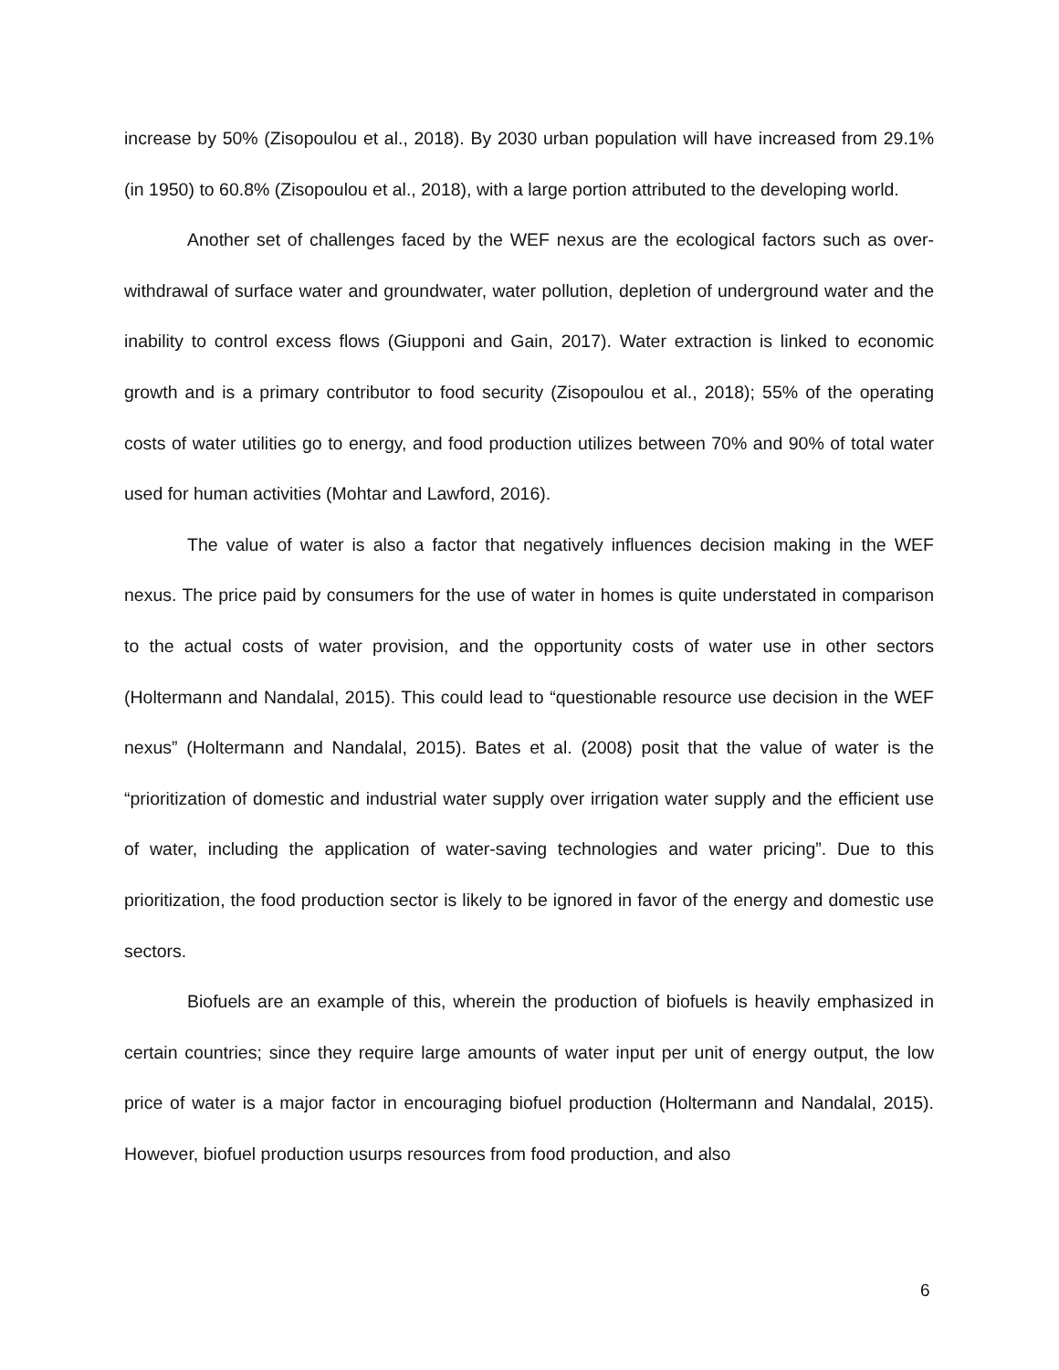increase by 50% (Zisopoulou et al., 2018). By 2030 urban population will have increased from 29.1% (in 1950) to 60.8% (Zisopoulou et al., 2018), with a large portion attributed to the developing world.
Another set of challenges faced by the WEF nexus are the ecological factors such as over-withdrawal of surface water and groundwater, water pollution, depletion of underground water and the inability to control excess flows (Giupponi and Gain, 2017). Water extraction is linked to economic growth and is a primary contributor to food security (Zisopoulou et al., 2018); 55% of the operating costs of water utilities go to energy, and food production utilizes between 70% and 90% of total water used for human activities (Mohtar and Lawford, 2016).
The value of water is also a factor that negatively influences decision making in the WEF nexus. The price paid by consumers for the use of water in homes is quite understated in comparison to the actual costs of water provision, and the opportunity costs of water use in other sectors (Holtermann and Nandalal, 2015). This could lead to “questionable resource use decision in the WEF nexus” (Holtermann and Nandalal, 2015). Bates et al. (2008) posit that the value of water is the “prioritization of domestic and industrial water supply over irrigation water supply and the efficient use of water, including the application of water-saving technologies and water pricing”. Due to this prioritization, the food production sector is likely to be ignored in favor of the energy and domestic use sectors.
Biofuels are an example of this, wherein the production of biofuels is heavily emphasized in certain countries; since they require large amounts of water input per unit of energy output, the low price of water is a major factor in encouraging biofuel production (Holtermann and Nandalal, 2015). However, biofuel production usurps resources from food production, and also
6